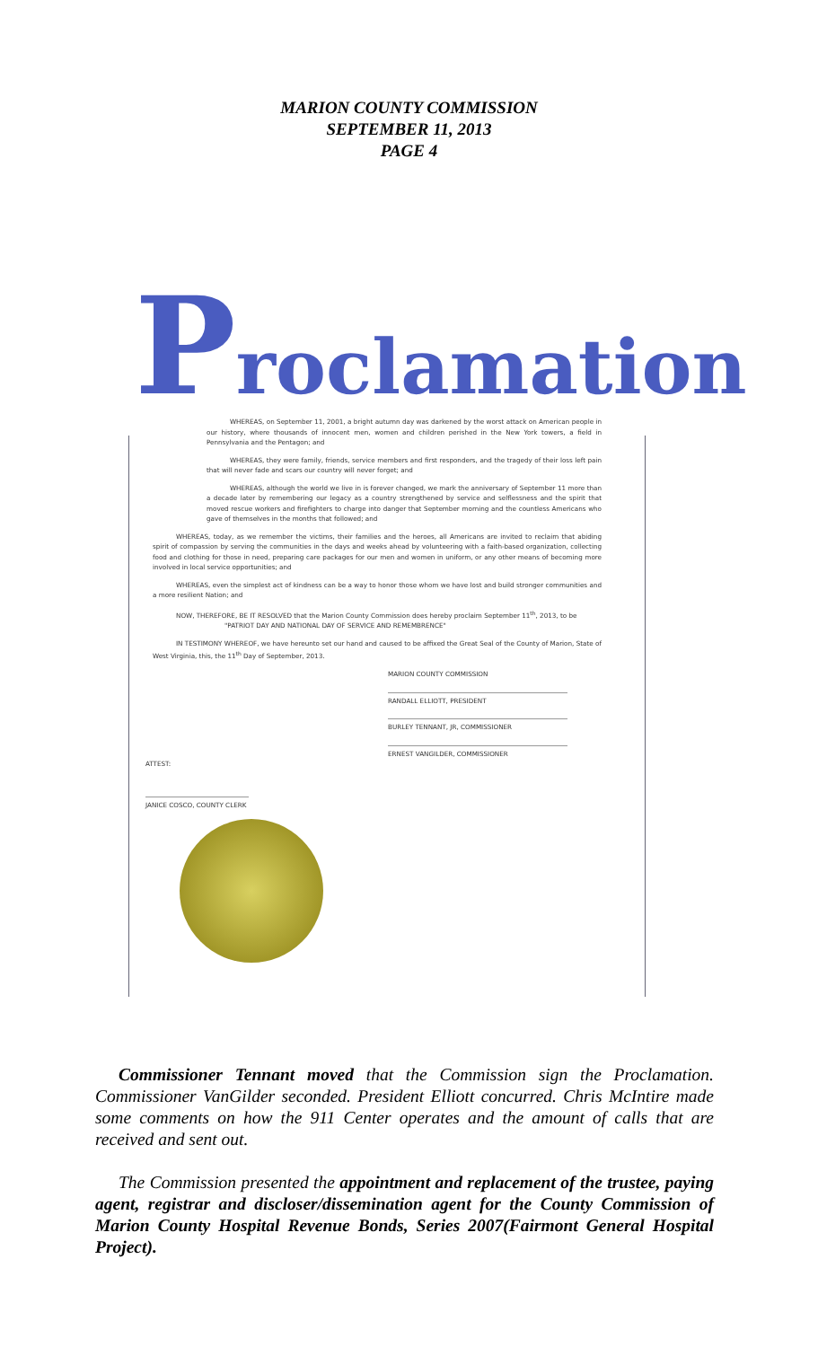MARION COUNTY COMMISSION
SEPTEMBER 11, 2013
PAGE 4
Proclamation
WHEREAS, on September 11, 2001, a bright autumn day was darkened by the worst attack on American people in our history, where thousands of innocent men, women and children perished in the New York towers, a field in Pennsylvania and the Pentagon; and
WHEREAS, they were family, friends, service members and first responders, and the tragedy of their loss left pain that will never fade and scars our country will never forget; and
WHEREAS, although the world we live in is forever changed, we mark the anniversary of September 11 more than a decade later by remembering our legacy as a country strengthened by service and selflessness and the spirit that moved rescue workers and firefighters to charge into danger that September morning and the countless Americans who gave of themselves in the months that followed; and
WHEREAS, today, as we remember the victims, their families and the heroes, all Americans are invited to reclaim that abiding spirit of compassion by serving the communities in the days and weeks ahead by volunteering with a faith-based organization, collecting food and clothing for those in need, preparing care packages for our men and women in uniform, or any other means of becoming more involved in local service opportunities; and
WHEREAS, even the simplest act of kindness can be a way to honor those whom we have lost and build stronger communities and a more resilient Nation; and
NOW, THEREFORE, BE IT RESOLVED that the Marion County Commission does hereby proclaim September 11<sup>th</sup>, 2013, to be
"PATRIOT DAY AND NATIONAL DAY OF SERVICE AND REMEMBRENCE"
IN TESTIMONY WHEREOF, we have hereunto set our hand and caused to be affixed the Great Seal of the County of Marion, State of West Virginia, this, the 11<sup>th</sup> Day of September, 2013.
MARION COUNTY COMMISSION
RANDALL ELLIOTT, PRESIDENT
BURLEY TENNANT, JR, COMMISSIONER
ERNEST VANGILDER, COMMISSIONER
ATTEST:
JANICE COSCO, COUNTY CLERK
Commissioner Tennant moved that the Commission sign the Proclamation. Commissioner VanGilder seconded. President Elliott concurred. Chris McIntire made some comments on how the 911 Center operates and the amount of calls that are received and sent out.
The Commission presented the appointment and replacement of the trustee, paying agent, registrar and discloser/dissemination agent for the County Commission of Marion County Hospital Revenue Bonds, Series 2007(Fairmont General Hospital Project).